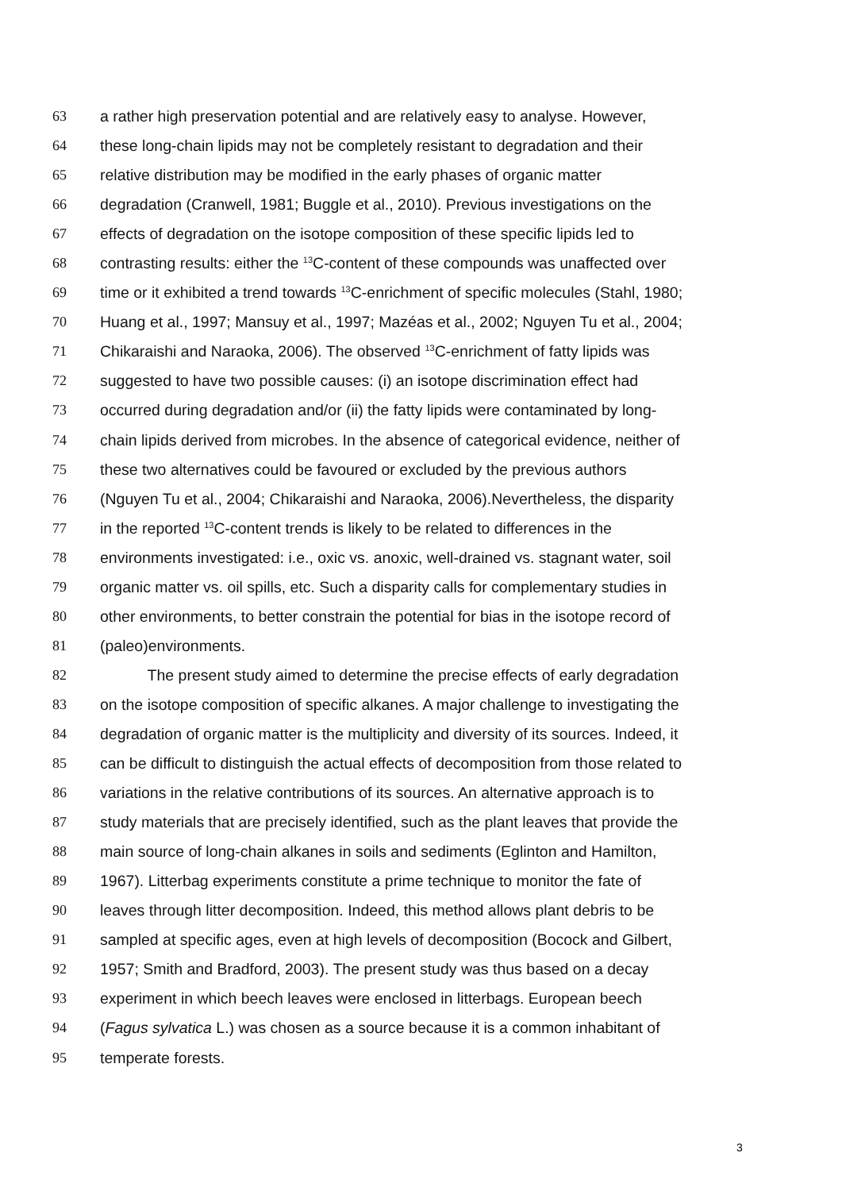63 a rather high preservation potential and are relatively easy to analyse. However,
64 these long-chain lipids may not be completely resistant to degradation and their
65 relative distribution may be modified in the early phases of organic matter
66 degradation (Cranwell, 1981; Buggle et al., 2010). Previous investigations on the
67 effects of degradation on the isotope composition of these specific lipids led to
68 contrasting results: either the <sup>13</sup>C-content of these compounds was unaffected over
69 time or it exhibited a trend towards <sup>13</sup>C-enrichment of specific molecules (Stahl, 1980;
70 Huang et al., 1997; Mansuy et al., 1997; Mazéas et al., 2002; Nguyen Tu et al., 2004;
71 Chikaraishi and Naraoka, 2006). The observed <sup>13</sup>C-enrichment of fatty lipids was
72 suggested to have two possible causes: (i) an isotope discrimination effect had
73 occurred during degradation and/or (ii) the fatty lipids were contaminated by long-
74 chain lipids derived from microbes. In the absence of categorical evidence, neither of
75 these two alternatives could be favoured or excluded by the previous authors
76 (Nguyen Tu et al., 2004; Chikaraishi and Naraoka, 2006).Nevertheless, the disparity
77 in the reported <sup>13</sup>C-content trends is likely to be related to differences in the
78 environments investigated: i.e., oxic vs. anoxic, well-drained vs. stagnant water, soil
79 organic matter vs. oil spills, etc. Such a disparity calls for complementary studies in
80 other environments, to better constrain the potential for bias in the isotope record of
81 (paleo)environments.
82 The present study aimed to determine the precise effects of early degradation
83 on the isotope composition of specific alkanes. A major challenge to investigating the
84 degradation of organic matter is the multiplicity and diversity of its sources. Indeed, it
85 can be difficult to distinguish the actual effects of decomposition from those related to
86 variations in the relative contributions of its sources. An alternative approach is to
87 study materials that are precisely identified, such as the plant leaves that provide the
88 main source of long-chain alkanes in soils and sediments (Eglinton and Hamilton,
89 1967). Litterbag experiments constitute a prime technique to monitor the fate of
90 leaves through litter decomposition. Indeed, this method allows plant debris to be
91 sampled at specific ages, even at high levels of decomposition (Bocock and Gilbert,
92 1957; Smith and Bradford, 2003). The present study was thus based on a decay
93 experiment in which beech leaves were enclosed in litterbags. European beech
94 (Fagus sylvatica L.) was chosen as a source because it is a common inhabitant of
95 temperate forests.
3